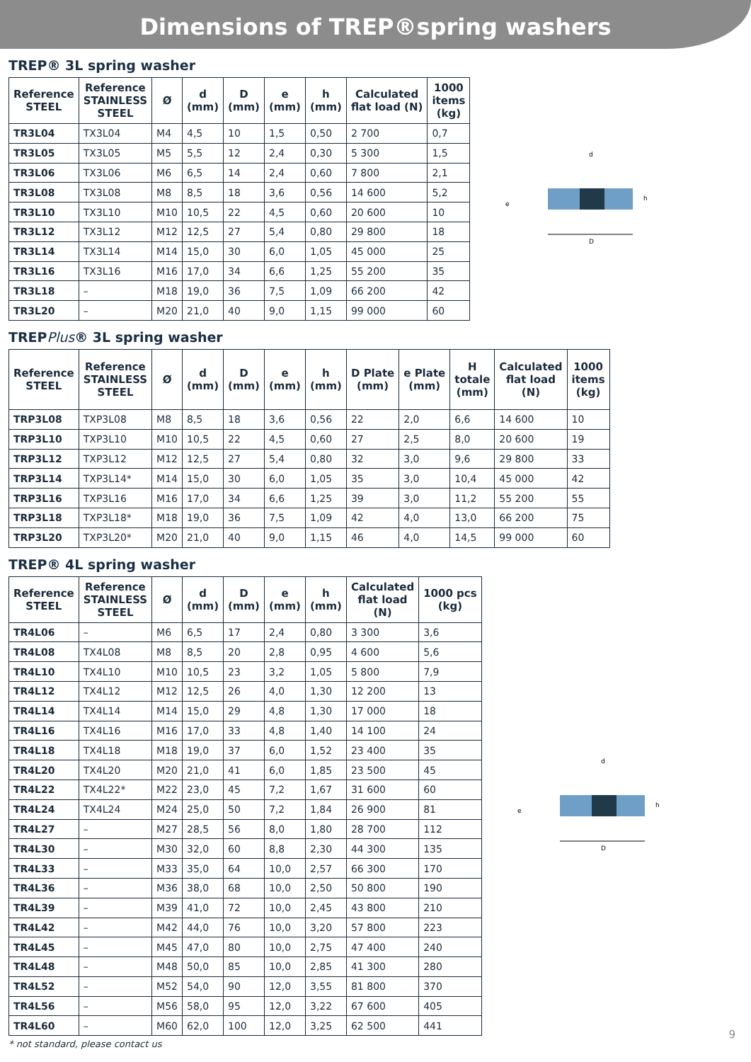Dimensions of TREP®spring washers
TREP® 3L spring washer
| Reference STEEL | Reference STAINLESS STEEL | Ø | d (mm) | D (mm) | e (mm) | h (mm) | Calculated flat load (N) | 1000 items (kg) |
| --- | --- | --- | --- | --- | --- | --- | --- | --- |
| TR3L04 | TX3L04 | M4 | 4,5 | 10 | 1,5 | 0,50 | 2 700 | 0,7 |
| TR3L05 | TX3L05 | M5 | 5,5 | 12 | 2,4 | 0,30 | 5 300 | 1,5 |
| TR3L06 | TX3L06 | M6 | 6,5 | 14 | 2,4 | 0,60 | 7 800 | 2,1 |
| TR3L08 | TX3L08 | M8 | 8,5 | 18 | 3,6 | 0,56 | 14 600 | 5,2 |
| TR3L10 | TX3L10 | M10 | 10,5 | 22 | 4,5 | 0,60 | 20 600 | 10 |
| TR3L12 | TX3L12 | M12 | 12,5 | 27 | 5,4 | 0,80 | 29 800 | 18 |
| TR3L14 | TX3L14 | M14 | 15,0 | 30 | 6,0 | 1,05 | 45 000 | 25 |
| TR3L16 | TX3L16 | M16 | 17,0 | 34 | 6,6 | 1,25 | 55 200 | 35 |
| TR3L18 | – | M18 | 19,0 | 36 | 7,5 | 1,09 | 66 200 | 42 |
| TR3L20 | – | M20 | 21,0 | 40 | 9,0 | 1,15 | 99 000 | 60 |
D
d
h
e
TREPPlus® 3L spring washer
| Reference STEEL | Reference STAINLESS STEEL | Ø | d (mm) | D (mm) | e (mm) | h (mm) | D Plate (mm) | e Plate (mm) | H totale (mm) | Calculated flat load (N) | 1000 items (kg) |
| --- | --- | --- | --- | --- | --- | --- | --- | --- | --- | --- | --- |
| TRP3L08 | TXP3L08 | M8 | 8,5 | 18 | 3,6 | 0,56 | 22 | 2,0 | 6,6 | 14 600 | 10 |
| TRP3L10 | TXP3L10 | M10 | 10,5 | 22 | 4,5 | 0,60 | 27 | 2,5 | 8,0 | 20 600 | 19 |
| TRP3L12 | TXP3L12 | M12 | 12,5 | 27 | 5,4 | 0,80 | 32 | 3,0 | 9,6 | 29 800 | 33 |
| TRP3L14 | TXP3L14* | M14 | 15,0 | 30 | 6,0 | 1,05 | 35 | 3,0 | 10,4 | 45 000 | 42 |
| TRP3L16 | TXP3L16 | M16 | 17,0 | 34 | 6,6 | 1,25 | 39 | 3,0 | 11,2 | 55 200 | 55 |
| TRP3L18 | TXP3L18* | M18 | 19,0 | 36 | 7,5 | 1,09 | 42 | 4,0 | 13,0 | 66 200 | 75 |
| TRP3L20 | TXP3L20* | M20 | 21,0 | 40 | 9,0 | 1,15 | 46 | 4,0 | 14,5 | 99 000 | 60 |
TREP® 4L spring washer
| Reference STEEL | Reference STAINLESS STEEL | Ø | d (mm) | D (mm) | e (mm) | h (mm) | Calculated flat load (N) | 1000 pcs (kg) |
| --- | --- | --- | --- | --- | --- | --- | --- | --- |
| TR4L06 | – | M6 | 6,5 | 17 | 2,4 | 0,80 | 3 300 | 3,6 |
| TR4L08 | TX4L08 | M8 | 8,5 | 20 | 2,8 | 0,95 | 4 600 | 5,6 |
| TR4L10 | TX4L10 | M10 | 10,5 | 23 | 3,2 | 1,05 | 5 800 | 7,9 |
| TR4L12 | TX4L12 | M12 | 12,5 | 26 | 4,0 | 1,30 | 12 200 | 13 |
| TR4L14 | TX4L14 | M14 | 15,0 | 29 | 4,8 | 1,30 | 17 000 | 18 |
| TR4L16 | TX4L16 | M16 | 17,0 | 33 | 4,8 | 1,40 | 14 100 | 24 |
| TR4L18 | TX4L18 | M18 | 19,0 | 37 | 6,0 | 1,52 | 23 400 | 35 |
| TR4L20 | TX4L20 | M20 | 21,0 | 41 | 6,0 | 1,85 | 23 500 | 45 |
| TR4L22 | TX4L22* | M22 | 23,0 | 45 | 7,2 | 1,67 | 31 600 | 60 |
| TR4L24 | TX4L24 | M24 | 25,0 | 50 | 7,2 | 1,84 | 26 900 | 81 |
| TR4L27 | – | M27 | 28,5 | 56 | 8,0 | 1,80 | 28 700 | 112 |
| TR4L30 | – | M30 | 32,0 | 60 | 8,8 | 2,30 | 44 300 | 135 |
| TR4L33 | – | M33 | 35,0 | 64 | 10,0 | 2,57 | 66 300 | 170 |
| TR4L36 | – | M36 | 38,0 | 68 | 10,0 | 2,50 | 50 800 | 190 |
| TR4L39 | – | M39 | 41,0 | 72 | 10,0 | 2,45 | 43 800 | 210 |
| TR4L42 | – | M42 | 44,0 | 76 | 10,0 | 3,20 | 57 800 | 223 |
| TR4L45 | – | M45 | 47,0 | 80 | 10,0 | 2,75 | 47 400 | 240 |
| TR4L48 | – | M48 | 50,0 | 85 | 10,0 | 2,85 | 41 300 | 280 |
| TR4L52 | – | M52 | 54,0 | 90 | 12,0 | 3,55 | 81 800 | 370 |
| TR4L56 | – | M56 | 58,0 | 95 | 12,0 | 3,22 | 67 600 | 405 |
| TR4L60 | – | M60 | 62,0 | 100 | 12,0 | 3,25 | 62 500 | 441 |
D
d
h
e
* not standard, please contact us
9